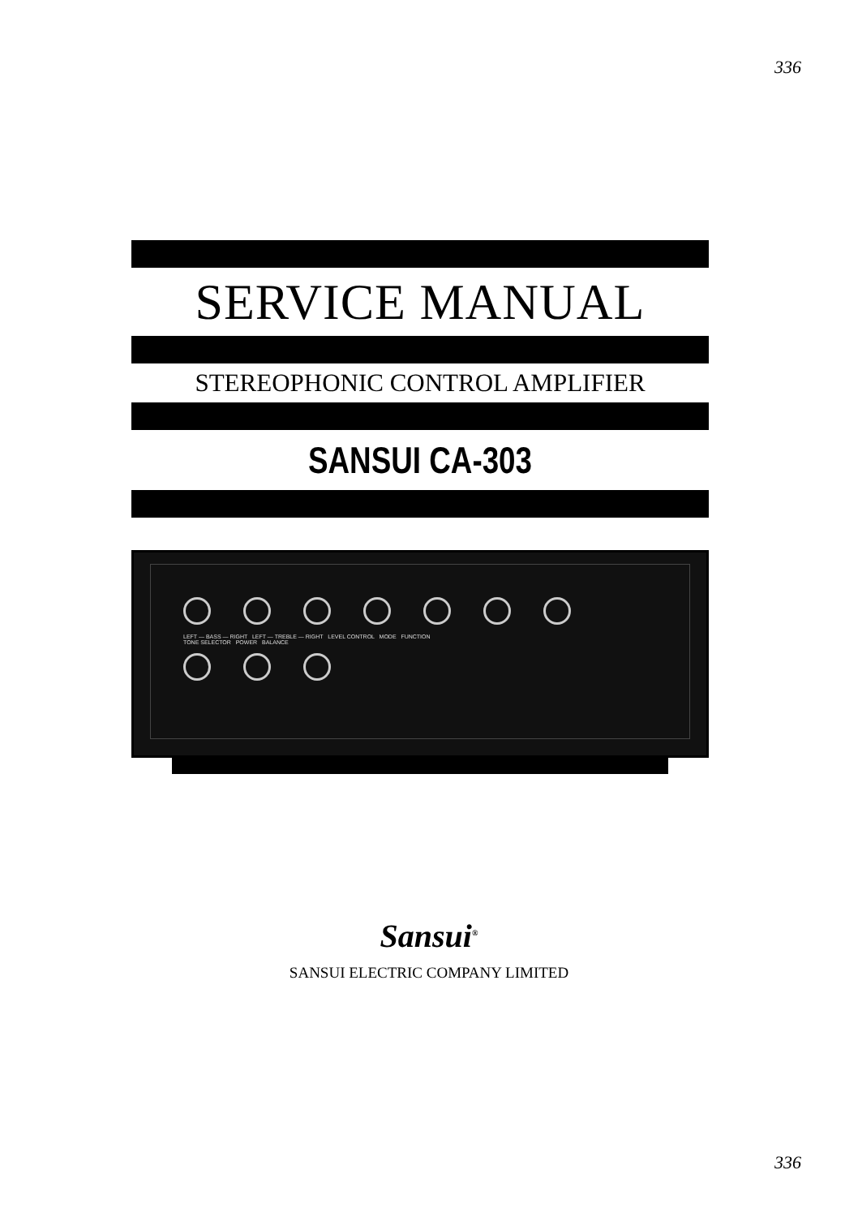336
SERVICE MANUAL
STEREOPHONIC CONTROL AMPLIFIER
SANSUI CA-303
LEFT — BASS — RIGHT LEFT — TREBLE — RIGHT LEVEL CONTROL MODE FUNCTION
TONE SELECTOR POWER BALANCE
Sansui<sup>®</sup>
SANSUI ELECTRIC COMPANY LIMITED
336